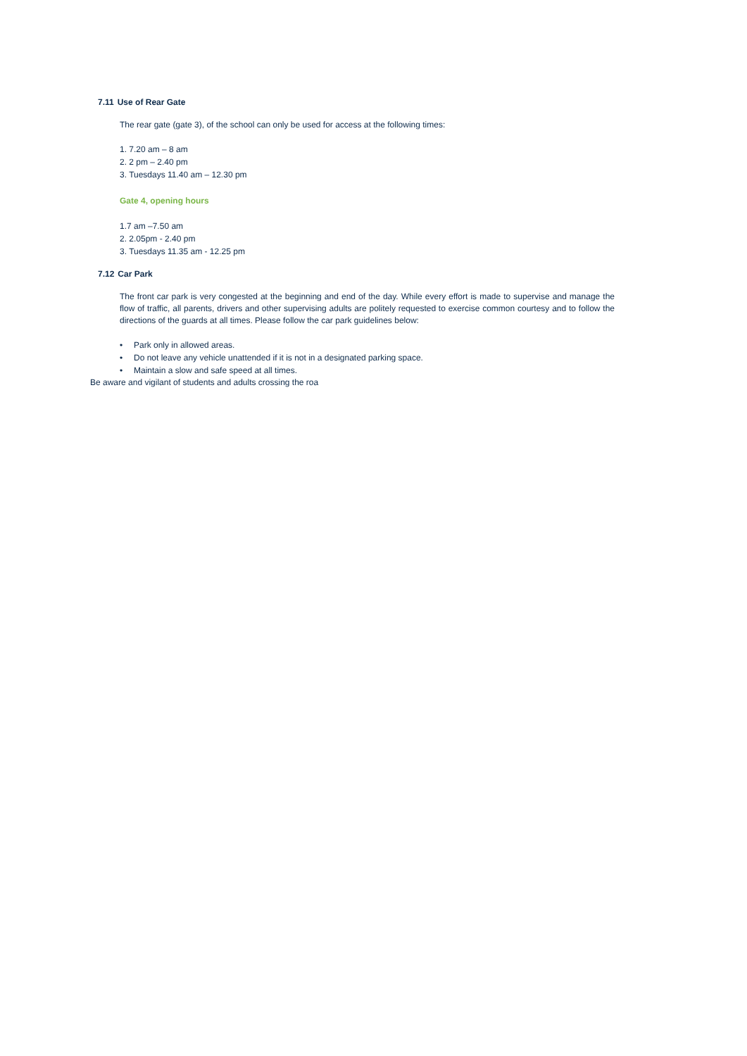7.11 Use of Rear Gate
The rear gate (gate 3), of the school can only be used for access at the following times:
1. 7.20 am – 8 am
2. 2 pm – 2.40 pm
3. Tuesdays 11.40 am – 12.30 pm
Gate 4, opening hours
1.7 am –7.50 am
2. 2.05pm - 2.40 pm
3. Tuesdays 11.35 am - 12.25 pm
7.12 Car Park
The front car park is very congested at the beginning and end of the day. While every effort is made to supervise and manage the flow of traffic, all parents, drivers and other supervising adults are politely requested to exercise common courtesy and to follow the directions of the guards at all times. Please follow the car park guidelines below:
• Park only in allowed areas.
• Do not leave any vehicle unattended if it is not in a designated parking space.
• Maintain a slow and safe speed at all times.
Be aware and vigilant of students and adults crossing the roa